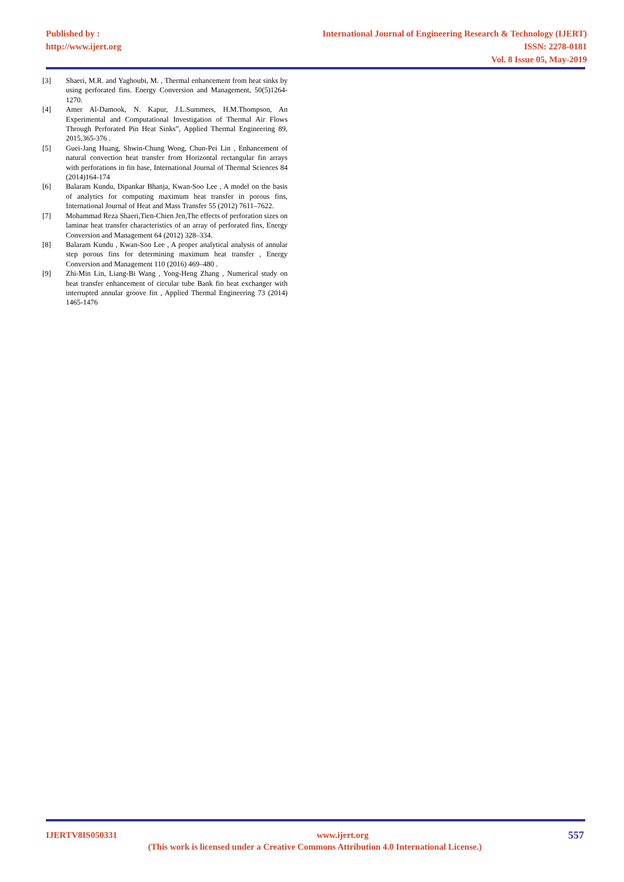Published by :
http://www.ijert.org
International Journal of Engineering Research & Technology (IJERT)
ISSN: 2278-0181
Vol. 8 Issue 05, May-2019
[3] Shaeri, M.R. and Yaghoubi, M. , Thermal enhancement from heat sinks by using perforated fins. Energy Conversion and Management, 50(5)1264-1270.
[4] Amer Al-Damook, N. Kapur, J.L.Summers, H.M.Thompson, An Experimental and Computational Investigation of Thermal Air Flows Through Perforated Pin Heat Sinks”, Applied Thermal Engineering 89, 2015,365-376 .
[5] Guei-Jang Huang, Shwin-Chung Wong, Chun-Pei Lin , Enhancement of natural convection heat transfer from Horizontal rectangular fin arrays with perforations in fin base, International Journal of Thermal Sciences 84 (2014)164-174
[6] Balaram Kundu, Dipankar Bhanja, Kwan-Soo Lee , A model on the basis of analytics for computing maximum heat transfer in porous fins, International Journal of Heat and Mass Transfer 55 (2012) 7611–7622.
[7] Mohammad Reza Shaeri,Tien-Chien Jen,The effects of perforation sizes on laminar heat transfer characteristics of an array of perforated fins, Energy Conversion and Management 64 (2012) 328–334.
[8] Balaram Kundu , Kwan-Soo Lee , A proper analytical analysis of annular step porous fins for determining maximum heat transfer , Energy Conversion and Management 110 (2016) 469–480 .
[9] Zhi-Min Lin, Liang-Bi Wang , Yong-Heng Zhang , Numerical study on heat transfer enhancement of circular tube Bank fin heat exchanger with interrupted annular groove fin , Applied Thermal Engineering 73 (2014) 1465-1476
IJERTV8IS050331 www.ijert.org 557
(This work is licensed under a Creative Commons Attribution 4.0 International License.)